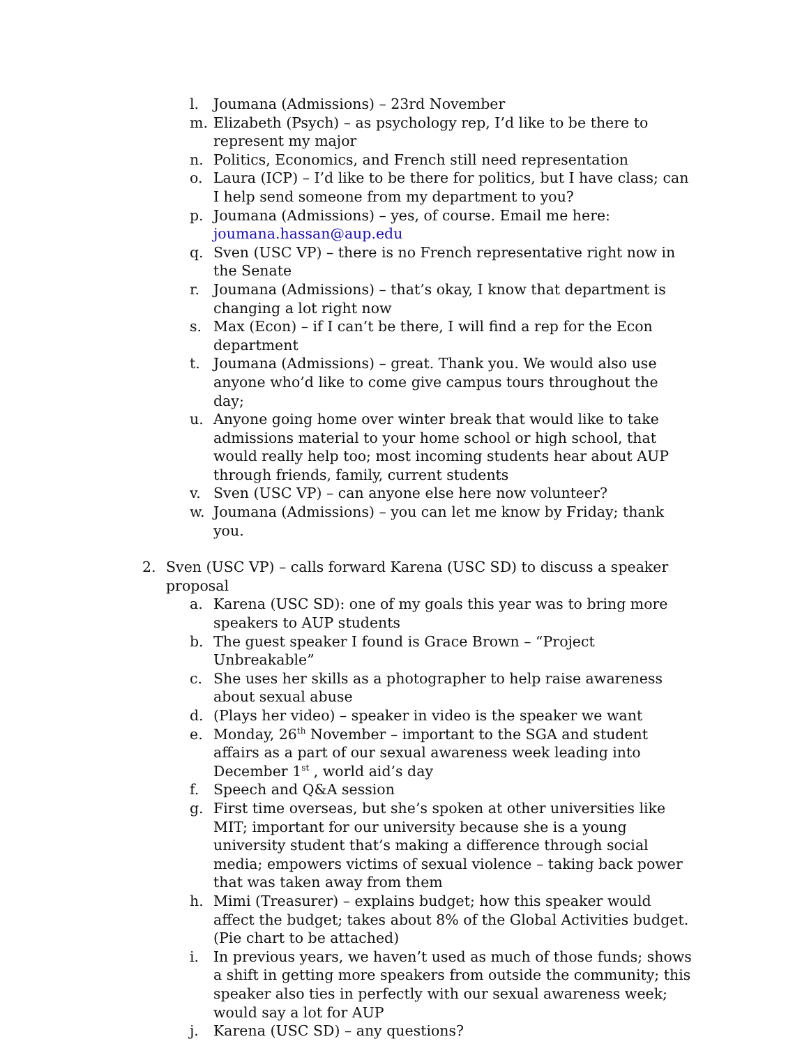l. Joumana (Admissions) – 23rd November
m. Elizabeth (Psych) – as psychology rep, I’d like to be there to represent my major
n. Politics, Economics, and French still need representation
o. Laura (ICP) – I’d like to be there for politics, but I have class; can I help send someone from my department to you?
p. Joumana (Admissions) – yes, of course. Email me here: joumana.hassan@aup.edu
q. Sven (USC VP) – there is no French representative right now in the Senate
r. Joumana (Admissions) – that’s okay, I know that department is changing a lot right now
s. Max (Econ) – if I can’t be there, I will find a rep for the Econ department
t. Joumana (Admissions) – great. Thank you. We would also use anyone who’d like to come give campus tours throughout the day;
u. Anyone going home over winter break that would like to take admissions material to your home school or high school, that would really help too; most incoming students hear about AUP through friends, family, current students
v. Sven (USC VP) – can anyone else here now volunteer?
w. Joumana (Admissions) – you can let me know by Friday; thank you.
2. Sven (USC VP) – calls forward Karena (USC SD) to discuss a speaker proposal
a. Karena (USC SD): one of my goals this year was to bring more speakers to AUP students
b. The guest speaker I found is Grace Brown – “Project Unbreakable”
c. She uses her skills as a photographer to help raise awareness about sexual abuse
d. (Plays her video) – speaker in video is the speaker we want
e. Monday, 26<sup>th</sup> November – important to the SGA and student affairs as a part of our sexual awareness week leading into December 1<sup>st</sup> , world aid’s day
f. Speech and Q&A session
g. First time overseas, but she’s spoken at other universities like MIT; important for our university because she is a young university student that’s making a difference through social media; empowers victims of sexual violence – taking back power that was taken away from them
h. Mimi (Treasurer) – explains budget; how this speaker would affect the budget; takes about 8% of the Global Activities budget. (Pie chart to be attached)
i. In previous years, we haven’t used as much of those funds; shows a shift in getting more speakers from outside the community; this speaker also ties in perfectly with our sexual awareness week; would say a lot for AUP
j. Karena (USC SD) – any questions?